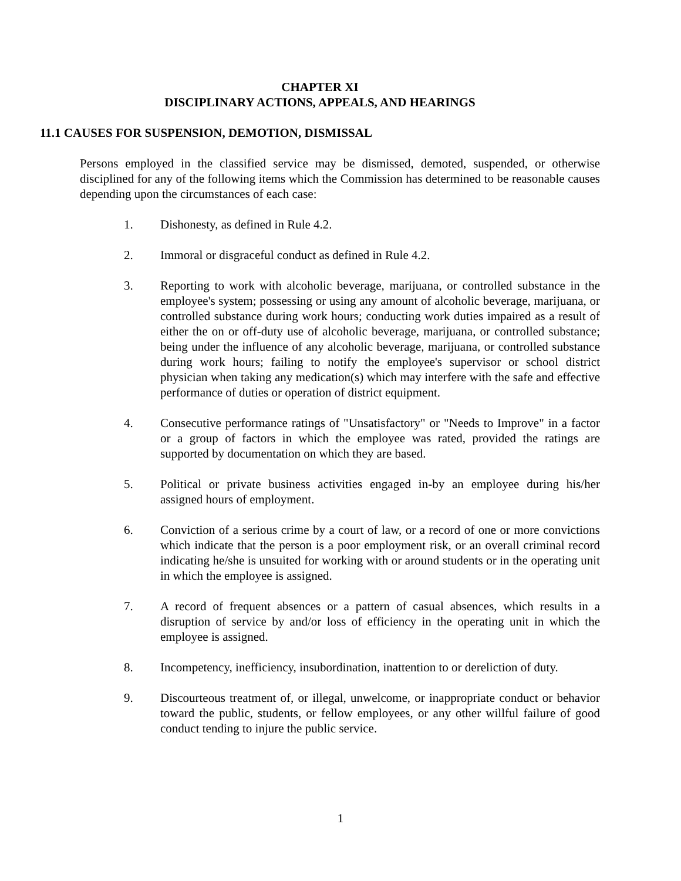CHAPTER XI
DISCIPLINARY ACTIONS, APPEALS, AND HEARINGS
11.1 CAUSES FOR SUSPENSION, DEMOTION, DISMISSAL
Persons employed in the classified service may be dismissed, demoted, suspended, or otherwise disciplined for any of the following items which the Commission has determined to be reasonable causes depending upon the circumstances of each case:
1. Dishonesty, as defined in Rule 4.2.
2. Immoral or disgraceful conduct as defined in Rule 4.2.
3. Reporting to work with alcoholic beverage, marijuana, or controlled substance in the employee's system; possessing or using any amount of alcoholic beverage, marijuana, or controlled substance during work hours; conducting work duties impaired as a result of either the on or off-duty use of alcoholic beverage, marijuana, or controlled substance; being under the influence of any alcoholic beverage, marijuana, or controlled substance during work hours; failing to notify the employee's supervisor or school district physician when taking any medication(s) which may interfere with the safe and effective performance of duties or operation of district equipment.
4. Consecutive performance ratings of "Unsatisfactory" or "Needs to Improve" in a factor or a group of factors in which the employee was rated, provided the ratings are supported by documentation on which they are based.
5. Political or private business activities engaged in-by an employee during his/her assigned hours of employment.
6. Conviction of a serious crime by a court of law, or a record of one or more convictions which indicate that the person is a poor employment risk, or an overall criminal record indicating he/she is unsuited for working with or around students or in the operating unit in which the employee is assigned.
7. A record of frequent absences or a pattern of casual absences, which results in a disruption of service by and/or loss of efficiency in the operating unit in which the employee is assigned.
8. Incompetency, inefficiency, insubordination, inattention to or dereliction of duty.
9. Discourteous treatment of, or illegal, unwelcome, or inappropriate conduct or behavior toward the public, students, or fellow employees, or any other willful failure of good conduct tending to injure the public service.
1